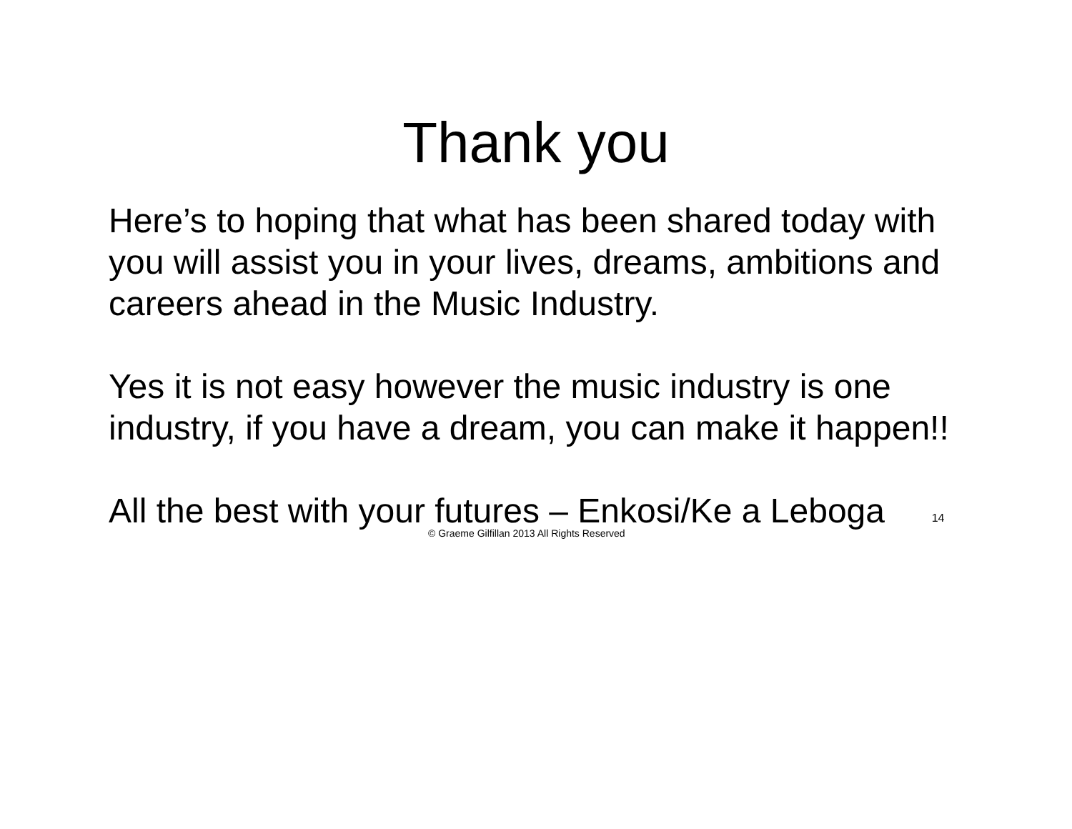Thank you
Here’s to hoping that what has been shared today with you will assist you in your lives, dreams, ambitions and careers ahead in the Music Industry.
Yes it is not easy however the music industry is one industry, if you have a dream, you can make it happen!!
All the best with your futures – Enkosi/Ke a Leboga
© Graeme Gilfillan 2013 All Rights Reserved 14